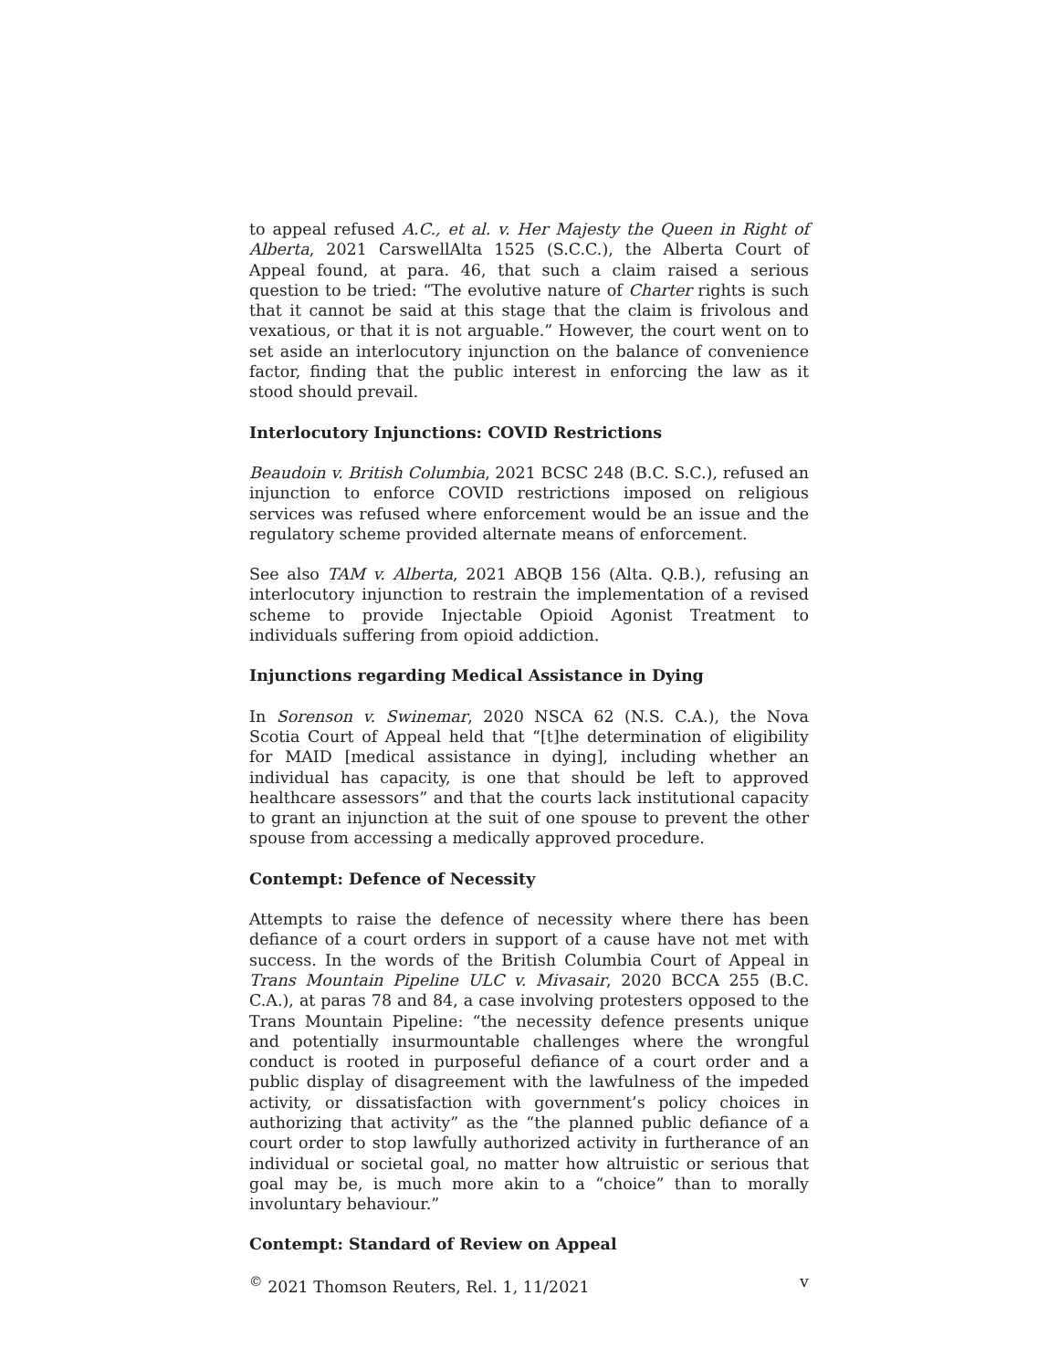to appeal refused A.C., et al. v. Her Majesty the Queen in Right of Alberta, 2021 CarswellAlta 1525 (S.C.C.), the Alberta Court of Appeal found, at para. 46, that such a claim raised a serious question to be tried: “The evolutive nature of Charter rights is such that it cannot be said at this stage that the claim is frivolous and vexatious, or that it is not arguable.” However, the court went on to set aside an interlocutory injunction on the balance of convenience factor, finding that the public interest in enforcing the law as it stood should prevail.
Interlocutory Injunctions: COVID Restrictions
Beaudoin v. British Columbia, 2021 BCSC 248 (B.C. S.C.), refused an injunction to enforce COVID restrictions imposed on religious services was refused where enforcement would be an issue and the regulatory scheme provided alternate means of enforcement.
See also TAM v. Alberta, 2021 ABQB 156 (Alta. Q.B.), refusing an interlocutory injunction to restrain the implementation of a revised scheme to provide Injectable Opioid Agonist Treatment to individuals suffering from opioid addiction.
Injunctions regarding Medical Assistance in Dying
In Sorenson v. Swinemar, 2020 NSCA 62 (N.S. C.A.), the Nova Scotia Court of Appeal held that “[t]he determination of eligibility for MAID [medical assistance in dying], including whether an individual has capacity, is one that should be left to approved healthcare assessors” and that the courts lack institutional capacity to grant an injunction at the suit of one spouse to prevent the other spouse from accessing a medically approved procedure.
Contempt: Defence of Necessity
Attempts to raise the defence of necessity where there has been defiance of a court orders in support of a cause have not met with success. In the words of the British Columbia Court of Appeal in Trans Mountain Pipeline ULC v. Mivasair, 2020 BCCA 255 (B.C. C.A.), at paras 78 and 84, a case involving protesters opposed to the Trans Mountain Pipeline: “the necessity defence presents unique and potentially insurmountable challenges where the wrongful conduct is rooted in purposeful defiance of a court order and a public display of disagreement with the lawfulness of the impeded activity, or dissatisfaction with government’s policy choices in authorizing that activity” as the “the planned public defiance of a court order to stop lawfully authorized activity in furtherance of an individual or societal goal, no matter how altruistic or serious that goal may be, is much more akin to a “choice” than to morally involuntary behaviour.”
Contempt: Standard of Review on Appeal
<sup>©</sup> 2021 Thomson Reuters, Rel. 1, 11/2021 v